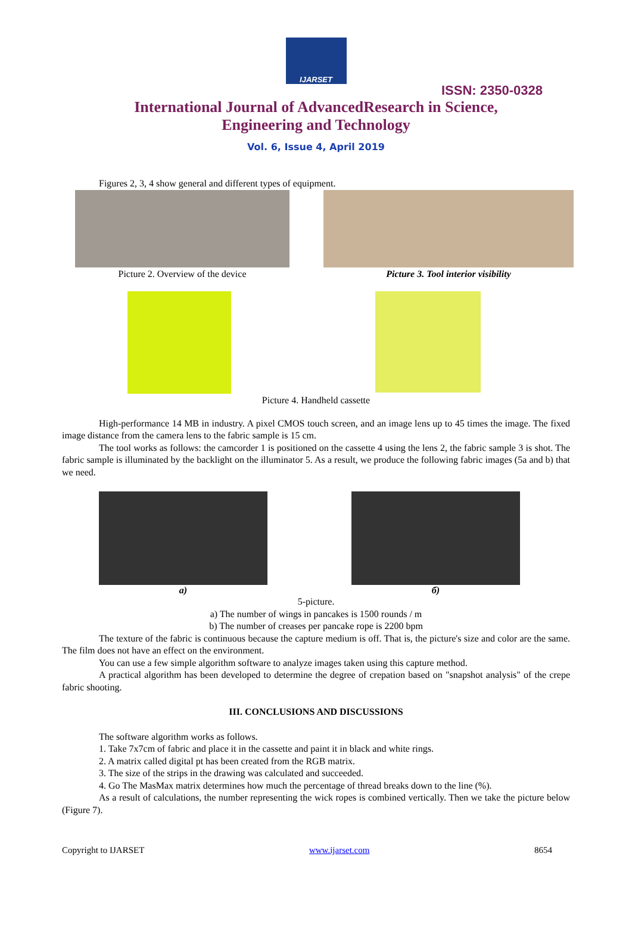IJARSET
ISSN: 2350-0328
International Journal of AdvancedResearch in Science,
Engineering and Technology
Vol. 6, Issue 4, April 2019
Figures 2, 3, 4 show general and different types of equipment.
Picture 2. Overview of the device
Picture 3. Tool interior visibility
Picture 4. Handheld cassette
High-performance 14 MB in industry. A pixel CMOS touch screen, and an image lens up to 45 times the image. The fixed image distance from the camera lens to the fabric sample is 15 cm.
The tool works as follows: the camcorder 1 is positioned on the cassette 4 using the lens 2, the fabric sample 3 is shot. The fabric sample is illuminated by the backlight on the illuminator 5. As a result, we produce the following fabric images (5a and b) that we need.
a) б)
5-picture.
a) The number of wings in pancakes is 1500 rounds / m
b) The number of creases per pancake rope is 2200 bpm
The texture of the fabric is continuous because the capture medium is off. That is, the picture's size and color are the same. The film does not have an effect on the environment.
You can use a few simple algorithm software to analyze images taken using this capture method.
A practical algorithm has been developed to determine the degree of crepation based on "snapshot analysis" of the crepe fabric shooting.
III. CONCLUSIONS AND DISCUSSIONS
The software algorithm works as follows.
1. Take 7x7cm of fabric and place it in the cassette and paint it in black and white rings.
2. A matrix called digital pt has been created from the RGB matrix.
3. The size of the strips in the drawing was calculated and succeeded.
4. Go The MasMax matrix determines how much the percentage of thread breaks down to the line (%).
As a result of calculations, the number representing the wick ropes is combined vertically. Then we take the picture below (Figure 7).
Copyright to IJARSET www.ijarset.com 8654